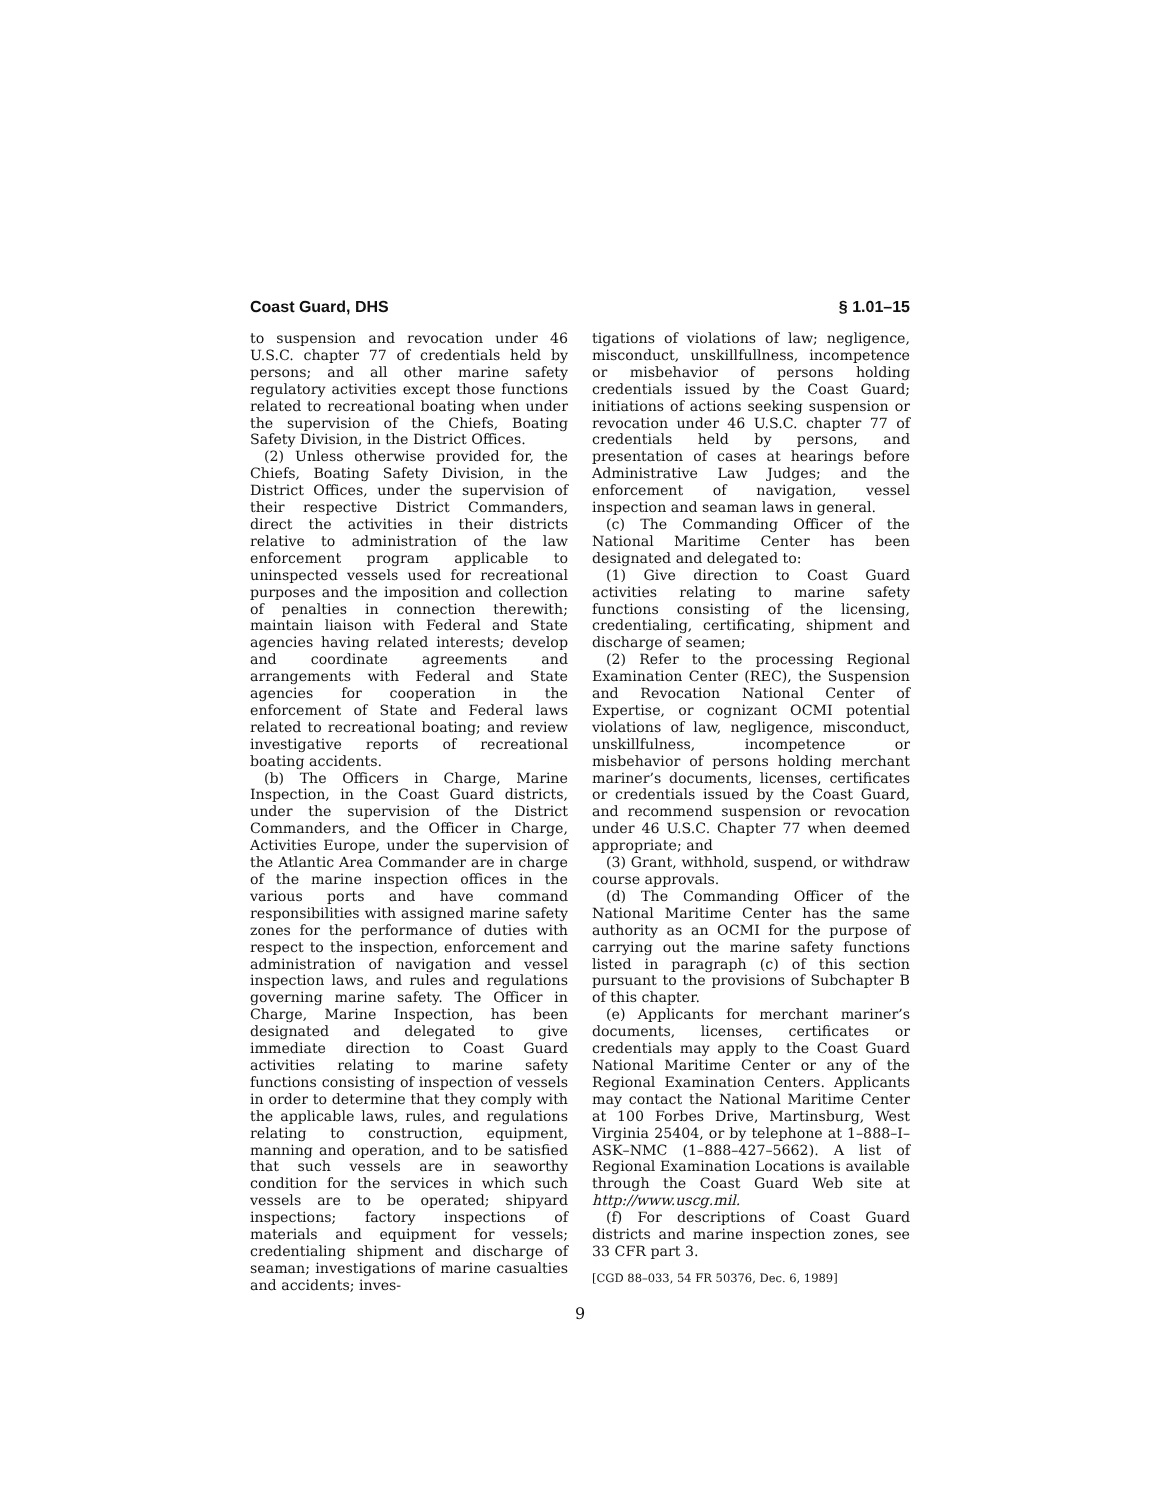Coast Guard, DHS § 1.01–15
to suspension and revocation under 46 U.S.C. chapter 77 of credentials held by persons; and all other marine safety regulatory activities except those functions related to recreational boating when under the supervision of the Chiefs, Boating Safety Division, in the District Offices.
(2) Unless otherwise provided for, the Chiefs, Boating Safety Division, in the District Offices, under the supervision of their respective District Commanders, direct the activities in their districts relative to administration of the law enforcement program applicable to uninspected vessels used for recreational purposes and the imposition and collection of penalties in connection therewith; maintain liaison with Federal and State agencies having related interests; develop and coordinate agreements and arrangements with Federal and State agencies for cooperation in the enforcement of State and Federal laws related to recreational boating; and review investigative reports of recreational boating accidents.
(b) The Officers in Charge, Marine Inspection, in the Coast Guard districts, under the supervision of the District Commanders, and the Officer in Charge, Activities Europe, under the supervision of the Atlantic Area Commander are in charge of the marine inspection offices in the various ports and have command responsibilities with assigned marine safety zones for the performance of duties with respect to the inspection, enforcement and administration of navigation and vessel inspection laws, and rules and regulations governing marine safety. The Officer in Charge, Marine Inspection, has been designated and delegated to give immediate direction to Coast Guard activities relating to marine safety functions consisting of inspection of vessels in order to determine that they comply with the applicable laws, rules, and regulations relating to construction, equipment, manning and operation, and to be satisfied that such vessels are in seaworthy condition for the services in which such vessels are to be operated; shipyard inspections; factory inspections of materials and equipment for vessels; credentialing shipment and discharge of seaman; investigations of marine casualties and accidents; inves-
tigations of violations of law; negligence, misconduct, unskillfullness, incompetence or misbehavior of persons holding credentials issued by the Coast Guard; initiations of actions seeking suspension or revocation under 46 U.S.C. chapter 77 of credentials held by persons, and presentation of cases at hearings before Administrative Law Judges; and the enforcement of navigation, vessel inspection and seaman laws in general.
(c) The Commanding Officer of the National Maritime Center has been designated and delegated to:
(1) Give direction to Coast Guard activities relating to marine safety functions consisting of the licensing, credentialing, certificating, shipment and discharge of seamen;
(2) Refer to the processing Regional Examination Center (REC), the Suspension and Revocation National Center of Expertise, or cognizant OCMI potential violations of law, negligence, misconduct, unskillfulness, incompetence or misbehavior of persons holding merchant mariner’s documents, licenses, certificates or credentials issued by the Coast Guard, and recommend suspension or revocation under 46 U.S.C. Chapter 77 when deemed appropriate; and
(3) Grant, withhold, suspend, or withdraw course approvals.
(d) The Commanding Officer of the National Maritime Center has the same authority as an OCMI for the purpose of carrying out the marine safety functions listed in paragraph (c) of this section pursuant to the provisions of Subchapter B of this chapter.
(e) Applicants for merchant mariner’s documents, licenses, certificates or credentials may apply to the Coast Guard National Maritime Center or any of the Regional Examination Centers. Applicants may contact the National Maritime Center at 100 Forbes Drive, Martinsburg, West Virginia 25404, or by telephone at 1–888–I–ASK–NMC (1–888–427–5662). A list of Regional Examination Locations is available through the Coast Guard Web site at http://www.uscg.mil.
(f) For descriptions of Coast Guard districts and marine inspection zones, see 33 CFR part 3.
[CGD 88–033, 54 FR 50376, Dec. 6, 1989]
9